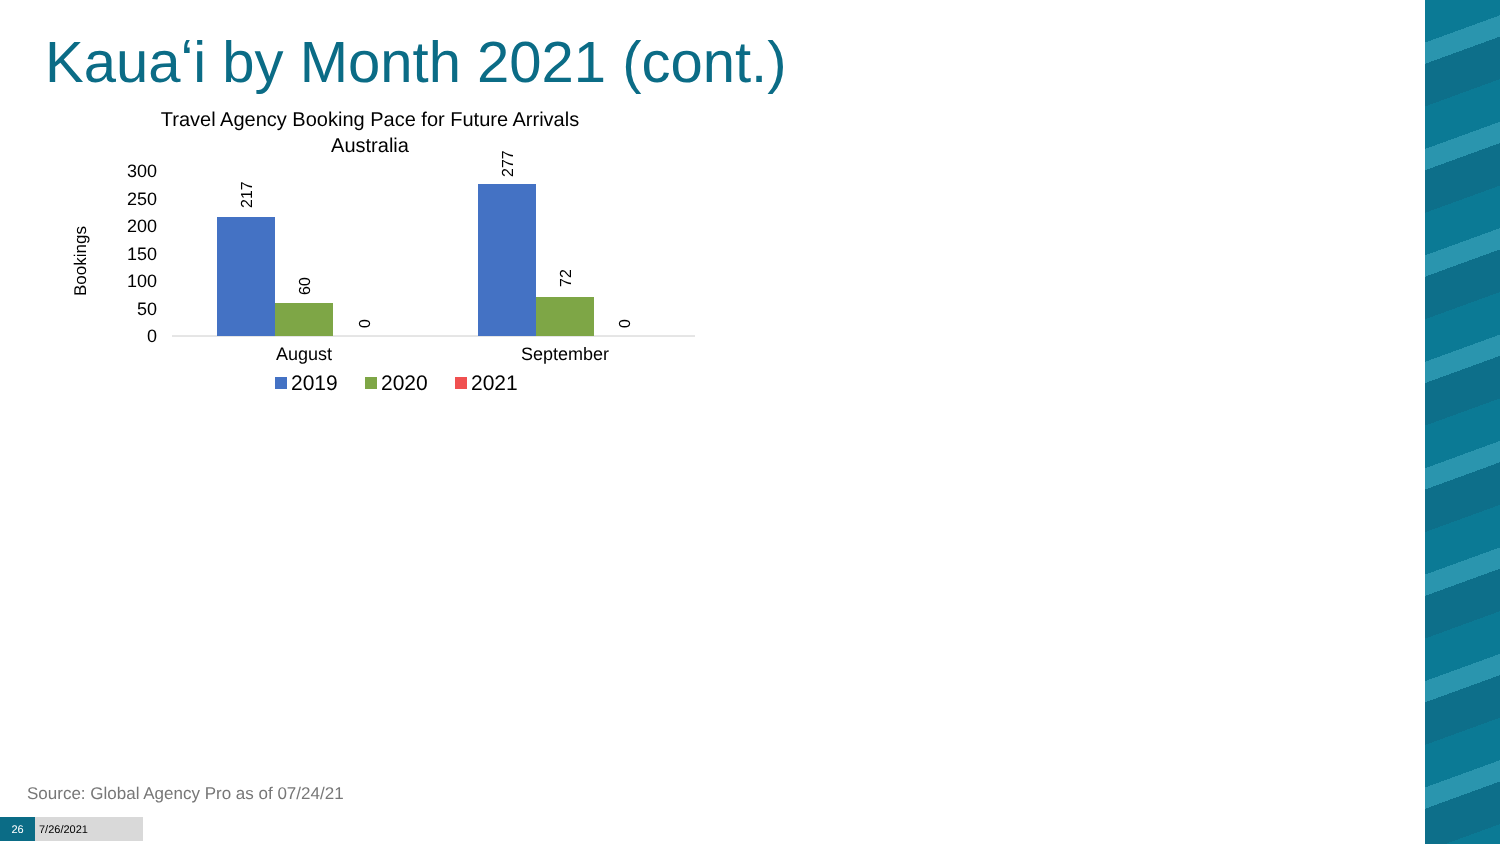Kauaʻi by Month 2021 (cont.)
Travel Agency Booking Pace for Future Arrivals
Australia
Bookings
0
50
100
150
200
250
300
217
60
0
277
72
0
August
September
2019
2020
2021
Source: Global Agency Pro as of 07/24/21
26 7/26/2021